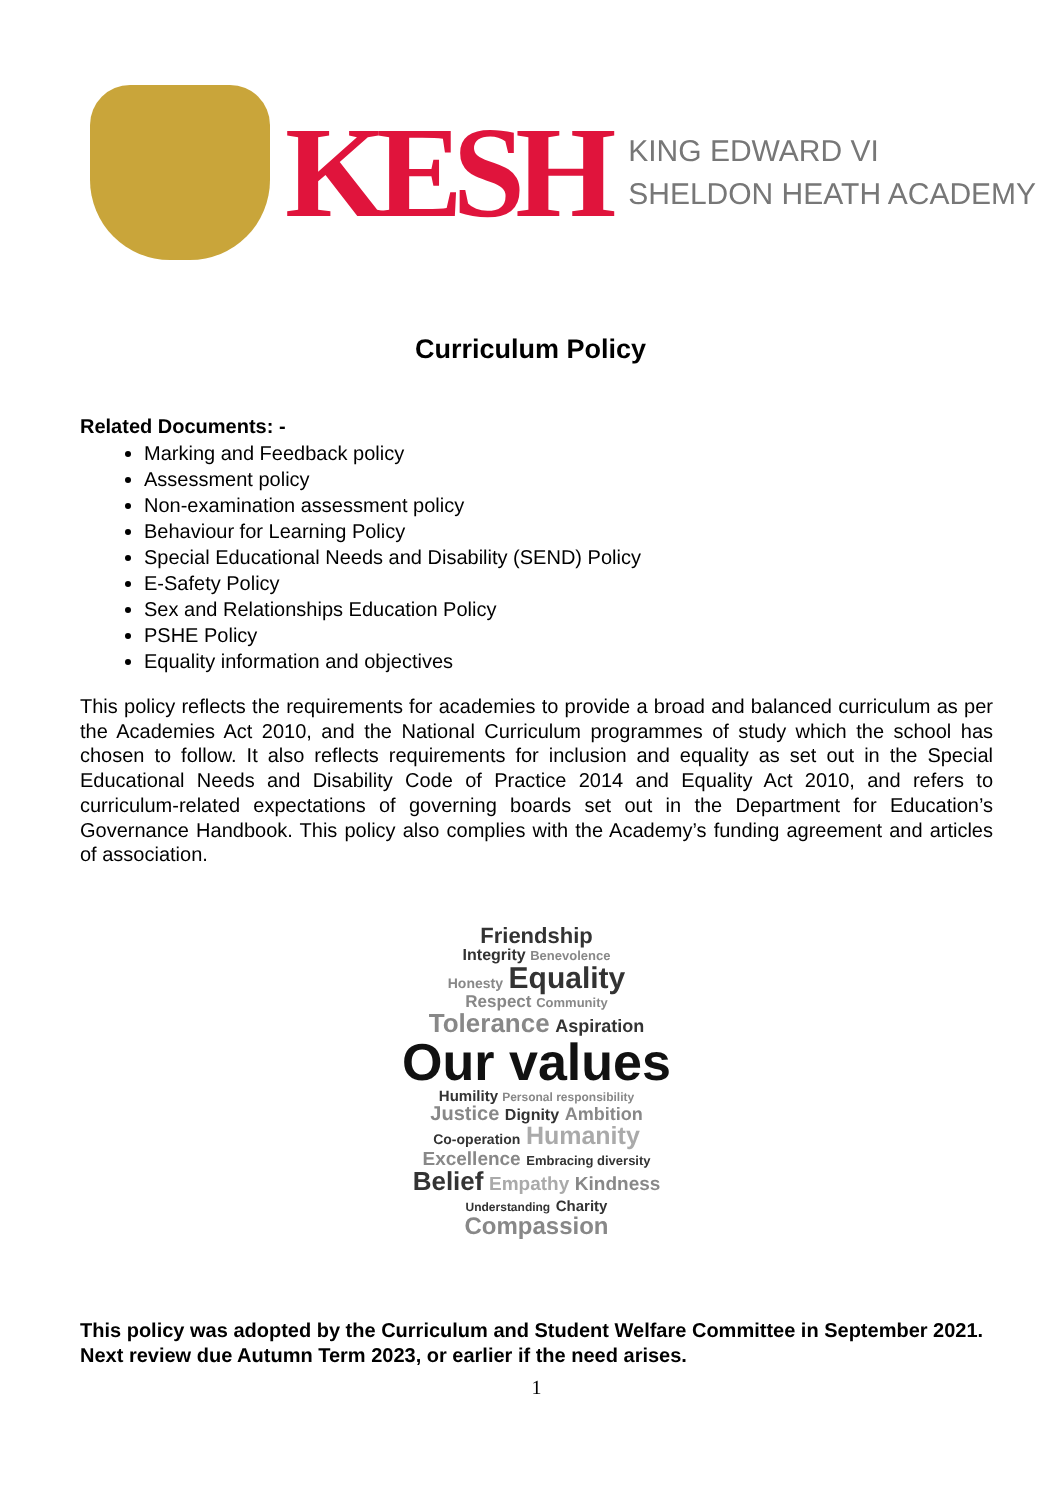KESH
KING EDWARD VI
SHELDON HEATH ACADEMY
Curriculum Policy
Related Documents: -
Marking and Feedback policy
Assessment policy
Non-examination assessment policy
Behaviour for Learning Policy
Special Educational Needs and Disability (SEND) Policy
E-Safety Policy
Sex and Relationships Education Policy
PSHE Policy
Equality information and objectives
This policy reflects the requirements for academies to provide a broad and balanced curriculum as per the Academies Act 2010, and the National Curriculum programmes of study which the school has chosen to follow. It also reflects requirements for inclusion and equality as set out in the Special Educational Needs and Disability Code of Practice 2014 and Equality Act 2010, and refers to curriculum-related expectations of governing boards set out in the Department for Education’s Governance Handbook. This policy also complies with the Academy’s funding agreement and articles of association.
Friendship
Integrity Benevolence
Honesty Equality
Respect Community
Tolerance Aspiration
Our values
Humility Personal responsibility
Justice Dignity Ambition
Co-operation Humanity
Excellence Embracing diversity
Belief Empathy Kindness
Understanding Charity
Compassion
This policy was adopted by the Curriculum and Student Welfare Committee in September 2021.
Next review due Autumn Term 2023, or earlier if the need arises.
1